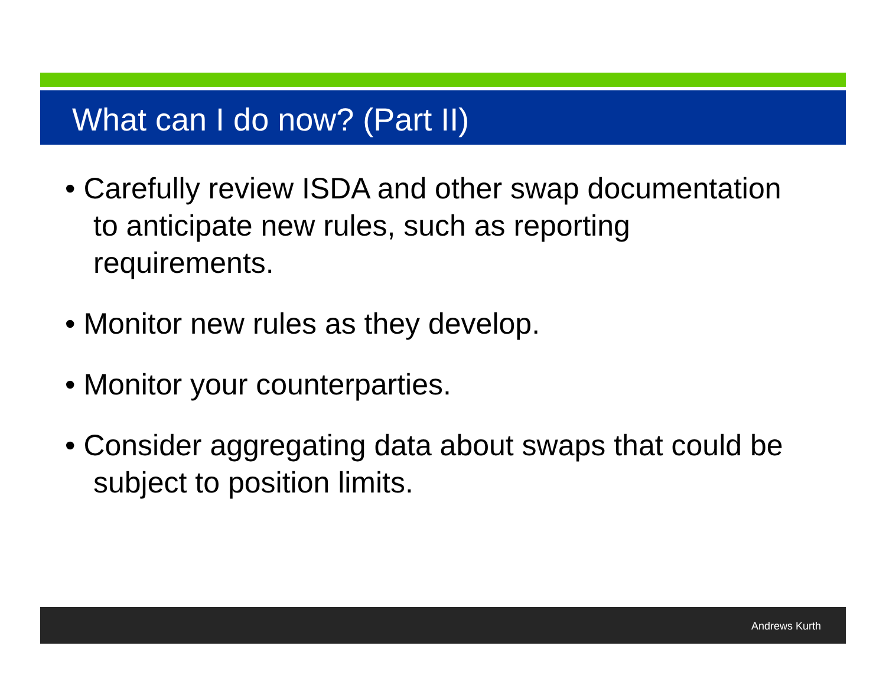What can I do now? (Part II)
• Carefully review ISDA and other swap documentation to anticipate new rules, such as reporting requirements.
• Monitor new rules as they develop.
• Monitor your counterparties.
• Consider aggregating data about swaps that could be subject to position limits.
Andrews Kurth